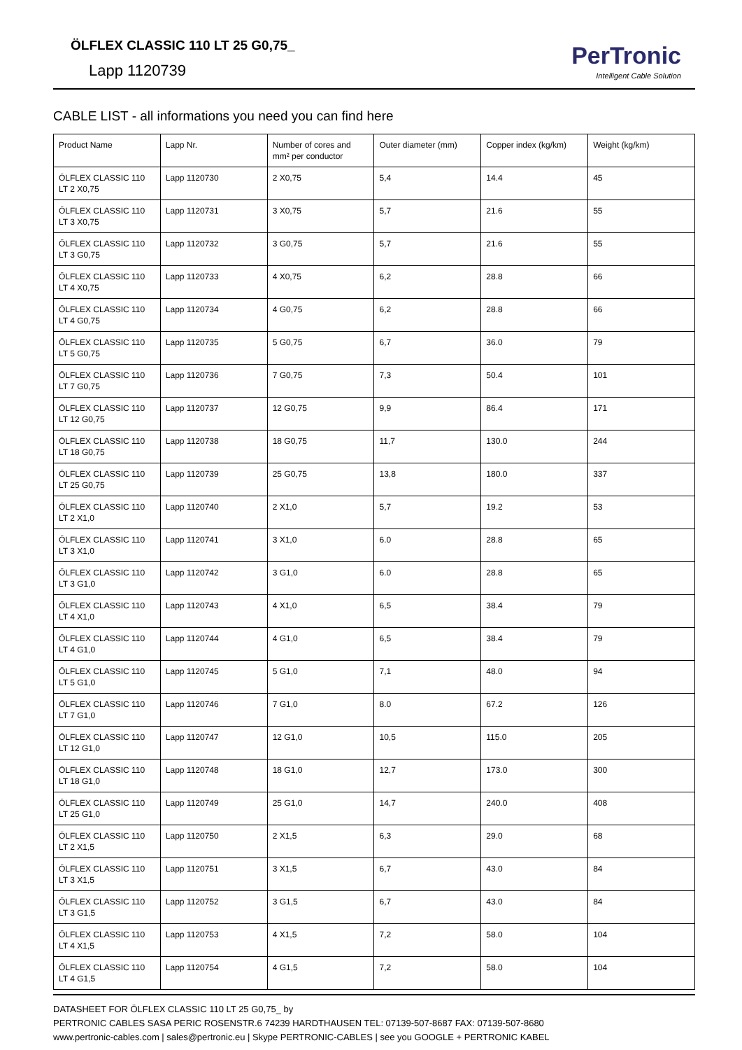ÖLFLEX CLASSIC 110 LT 25 G0,75_
Lapp 1120739
PerTronic
Intelligent Cable Solution
CABLE LIST - all informations you need you can find here
| Product Name | Lapp Nr. | Number of cores and mm² per conductor | Outer diameter (mm) | Copper index (kg/km) | Weight (kg/km) |
| --- | --- | --- | --- | --- | --- |
| ÖLFLEX CLASSIC 110 LT 2 X0,75 | Lapp 1120730 | 2 X0,75 | 5,4 | 14.4 | 45 |
| ÖLFLEX CLASSIC 110 LT 3 X0,75 | Lapp 1120731 | 3 X0,75 | 5,7 | 21.6 | 55 |
| ÖLFLEX CLASSIC 110 LT 3 G0,75 | Lapp 1120732 | 3 G0,75 | 5,7 | 21.6 | 55 |
| ÖLFLEX CLASSIC 110 LT 4 X0,75 | Lapp 1120733 | 4 X0,75 | 6,2 | 28.8 | 66 |
| ÖLFLEX CLASSIC 110 LT 4 G0,75 | Lapp 1120734 | 4 G0,75 | 6,2 | 28.8 | 66 |
| ÖLFLEX CLASSIC 110 LT 5 G0,75 | Lapp 1120735 | 5 G0,75 | 6,7 | 36.0 | 79 |
| ÖLFLEX CLASSIC 110 LT 7 G0,75 | Lapp 1120736 | 7 G0,75 | 7,3 | 50.4 | 101 |
| ÖLFLEX CLASSIC 110 LT 12 G0,75 | Lapp 1120737 | 12 G0,75 | 9,9 | 86.4 | 171 |
| ÖLFLEX CLASSIC 110 LT 18 G0,75 | Lapp 1120738 | 18 G0,75 | 11,7 | 130.0 | 244 |
| ÖLFLEX CLASSIC 110 LT 25 G0,75 | Lapp 1120739 | 25 G0,75 | 13,8 | 180.0 | 337 |
| ÖLFLEX CLASSIC 110 LT 2 X1,0 | Lapp 1120740 | 2 X1,0 | 5,7 | 19.2 | 53 |
| ÖLFLEX CLASSIC 110 LT 3 X1,0 | Lapp 1120741 | 3 X1,0 | 6.0 | 28.8 | 65 |
| ÖLFLEX CLASSIC 110 LT 3 G1,0 | Lapp 1120742 | 3 G1,0 | 6.0 | 28.8 | 65 |
| ÖLFLEX CLASSIC 110 LT 4 X1,0 | Lapp 1120743 | 4 X1,0 | 6,5 | 38.4 | 79 |
| ÖLFLEX CLASSIC 110 LT 4 G1,0 | Lapp 1120744 | 4 G1,0 | 6,5 | 38.4 | 79 |
| ÖLFLEX CLASSIC 110 LT 5 G1,0 | Lapp 1120745 | 5 G1,0 | 7,1 | 48.0 | 94 |
| ÖLFLEX CLASSIC 110 LT 7 G1,0 | Lapp 1120746 | 7 G1,0 | 8.0 | 67.2 | 126 |
| ÖLFLEX CLASSIC 110 LT 12 G1,0 | Lapp 1120747 | 12 G1,0 | 10,5 | 115.0 | 205 |
| ÖLFLEX CLASSIC 110 LT 18 G1,0 | Lapp 1120748 | 18 G1,0 | 12,7 | 173.0 | 300 |
| ÖLFLEX CLASSIC 110 LT 25 G1,0 | Lapp 1120749 | 25 G1,0 | 14,7 | 240.0 | 408 |
| ÖLFLEX CLASSIC 110 LT 2 X1,5 | Lapp 1120750 | 2 X1,5 | 6,3 | 29.0 | 68 |
| ÖLFLEX CLASSIC 110 LT 3 X1,5 | Lapp 1120751 | 3 X1,5 | 6,7 | 43.0 | 84 |
| ÖLFLEX CLASSIC 110 LT 3 G1,5 | Lapp 1120752 | 3 G1,5 | 6,7 | 43.0 | 84 |
| ÖLFLEX CLASSIC 110 LT 4 X1,5 | Lapp 1120753 | 4 X1,5 | 7,2 | 58.0 | 104 |
| ÖLFLEX CLASSIC 110 LT 4 G1,5 | Lapp 1120754 | 4 G1,5 | 7,2 | 58.0 | 104 |
DATASHEET FOR ÖLFLEX CLASSIC 110 LT 25 G0,75_ by
PERTRONIC CABLES SASA PERIC ROSENSTR.6 74239 HARDTHAUSEN TEL: 07139-507-8687 FAX: 07139-507-8680
www.pertronic-cables.com | sales@pertronic.eu | Skype PERTRONIC-CABLES | see you GOOGLE + PERTRONIC KABEL